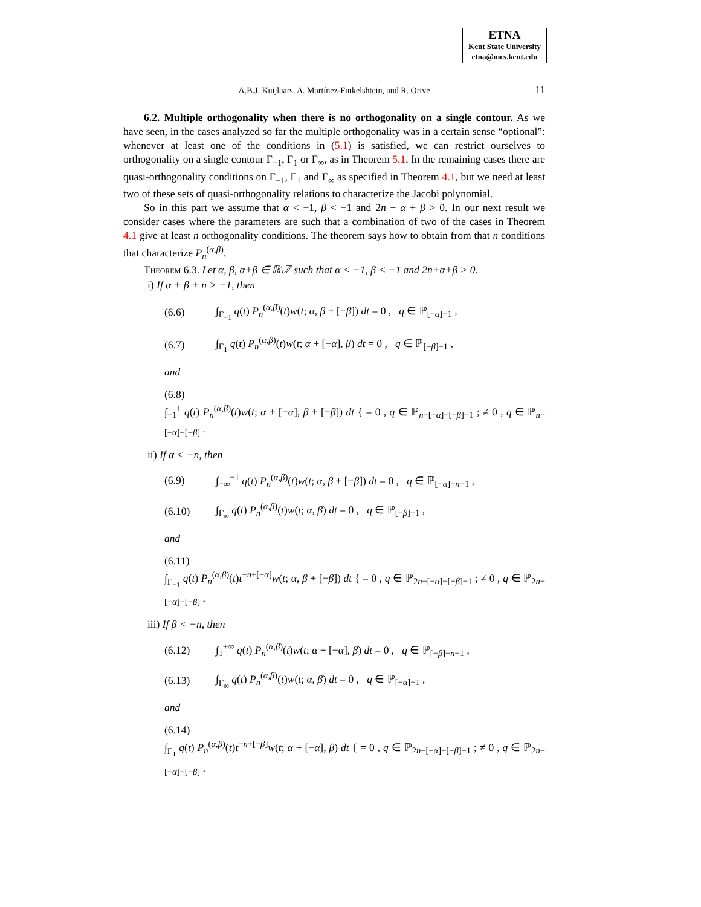ETNA
Kent State University
etna@mcs.kent.edu
A.B.J. Kuijlaars, A. Martínez-Finkelshtein, and R. Orive
11
6.2. Multiple orthogonality when there is no orthogonality on a single contour. As we have seen, in the cases analyzed so far the multiple orthogonality was in a certain sense “optional”: whenever at least one of the conditions in (5.1) is satisfied, we can restrict ourselves to orthogonality on a single contour Γ<sub>−1</sub>, Γ<sub>1</sub> or Γ<sub>∞</sub>, as in Theorem 5.1. In the remaining cases there are quasi-orthogonality conditions on Γ<sub>−1</sub>, Γ<sub>1</sub> and Γ<sub>∞</sub> as specified in Theorem 4.1, but we need at least two of these sets of quasi-orthogonality relations to characterize the Jacobi polynomial.
So in this part we assume that α < −1, β < −1 and 2n + α + β > 0. In our next result we consider cases where the parameters are such that a combination of two of the cases in Theorem 4.1 give at least n orthogonality conditions. The theorem says how to obtain from that n conditions that characterize P<sub>n</sub><sup>(α,β)</sup>.
THEOREM 6.3. Let α, β, α+β ∈ ℝ\ℤ such that α < −1, β < −1 and 2n+α+β > 0.
i) If α + β + n > −1, then
(6.6) ∫<sub>Γ<sub>−1</sub></sub> q(t) P<sub>n</sub><sup>(α,β)</sup>(t)w(t; α, β + [−β]) dt = 0 , q ∈ ℙ<sub>[−α]−1</sub> ,
(6.7) ∫<sub>Γ<sub>1</sub></sub> q(t) P<sub>n</sub><sup>(α,β)</sup>(t)w(t; α + [−α], β) dt = 0 , q ∈ ℙ<sub>[−β]−1</sub> ,
and
(6.8)
∫<sub>−1</sub><sup>1</sup> q(t) P<sub>n</sub><sup>(α,β)</sup>(t)w(t; α + [−α], β + [−β]) dt { = 0 , q ∈ ℙ<sub>n−[−α]−[−β]−1</sub> ; ≠ 0 , q ∈ ℙ<sub>n−[−α]−[−β]</sub> .
ii) If α < −n, then
(6.9) ∫<sub>−∞</sub><sup>−1</sup> q(t) P<sub>n</sub><sup>(α,β)</sup>(t)w(t; α, β + [−β]) dt = 0 , q ∈ ℙ<sub>[−α]−n−1</sub> ,
(6.10) ∫<sub>Γ<sub>∞</sub></sub> q(t) P<sub>n</sub><sup>(α,β)</sup>(t)w(t; α, β) dt = 0 , q ∈ ℙ<sub>[−β]−1</sub> ,
and
(6.11)
∫<sub>Γ<sub>−1</sub></sub> q(t) P<sub>n</sub><sup>(α,β)</sup>(t)t<sup>−n+[−α]</sup>w(t; α, β + [−β]) dt { = 0 , q ∈ ℙ<sub>2n−[−α]−[−β]−1</sub> ; ≠ 0 , q ∈ ℙ<sub>2n−[−α]−[−β]</sub> .
iii) If β < −n, then
(6.12) ∫<sub>1</sub><sup>+∞</sup> q(t) P<sub>n</sub><sup>(α,β)</sup>(t)w(t; α + [−α], β) dt = 0 , q ∈ ℙ<sub>[−β]−n−1</sub> ,
(6.13) ∫<sub>Γ<sub>∞</sub></sub> q(t) P<sub>n</sub><sup>(α,β)</sup>(t)w(t; α, β) dt = 0 , q ∈ ℙ<sub>[−α]−1</sub> ,
and
(6.14)
∫<sub>Γ<sub>1</sub></sub> q(t) P<sub>n</sub><sup>(α,β)</sup>(t)t<sup>−n+[−β]</sup>w(t; α + [−α], β) dt { = 0 , q ∈ ℙ<sub>2n−[−α]−[−β]−1</sub> ; ≠ 0 , q ∈ ℙ<sub>2n−[−α]−[−β]</sub> .